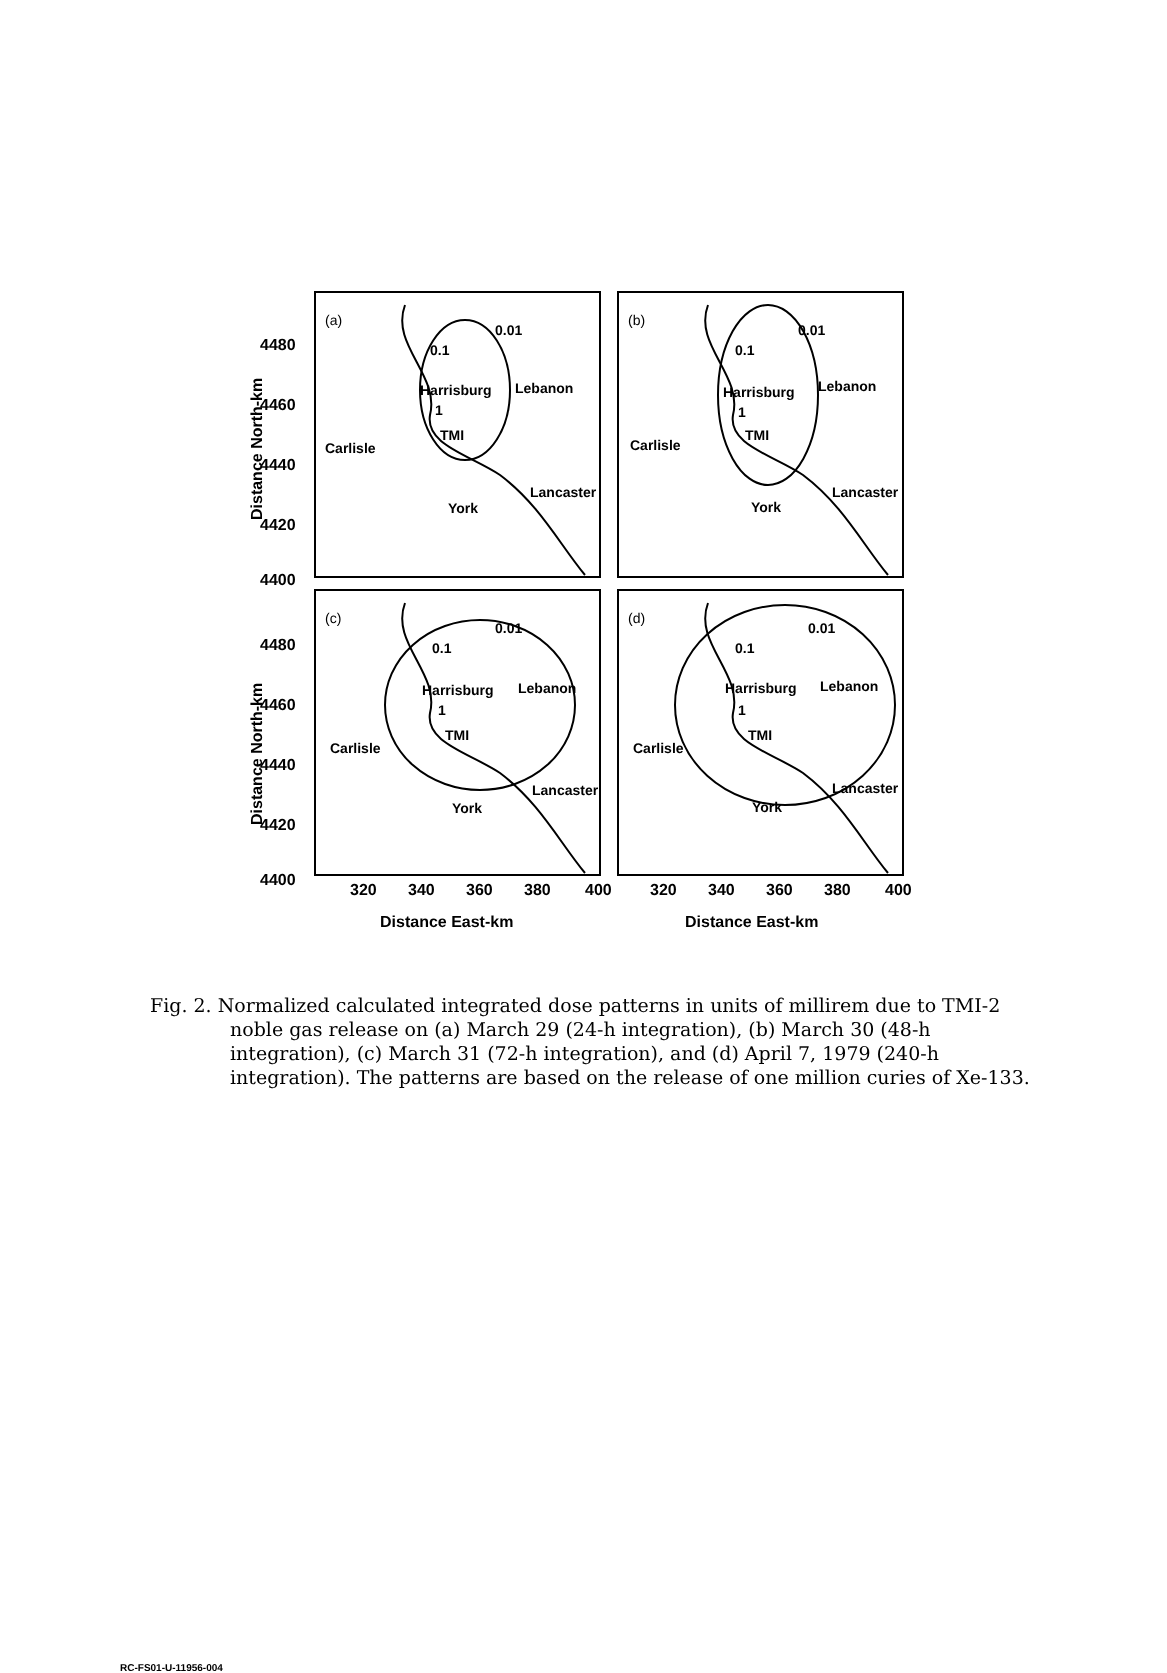4480
4460
4440
4420
4400
4480
4460
4440
4420
4400
320
340
360
380
400
320
340
360
380
400
Distance East-km
Distance East-km
Distance North-km
Distance North-km
(a)
(b)
(c)
(d)
0.01
0.1
Harrisburg
Lebanon
Carlisle
TMI
1
Lancaster
York
0.01
0.1
Harrisburg
Lebanon
Carlisle
TMI
1
Lancaster
York
0.01
0.1
Harrisburg
Lebanon
Carlisle
TMI
1
Lancaster
York
0.01
0.1
Harrisburg
Lebanon
Carlisle
TMI
1
Lancaster
York
Fig. 2. Normalized calculated integrated dose patterns in units of millirem due to TMI-2 noble gas release on (a) March 29 (24-h integration), (b) March 30 (48-h integration), (c) March 31 (72-h integration), and (d) April 7, 1979 (240-h integration). The patterns are based on the release of one million curies of Xe-133.
RC-FS01-U-11956-004